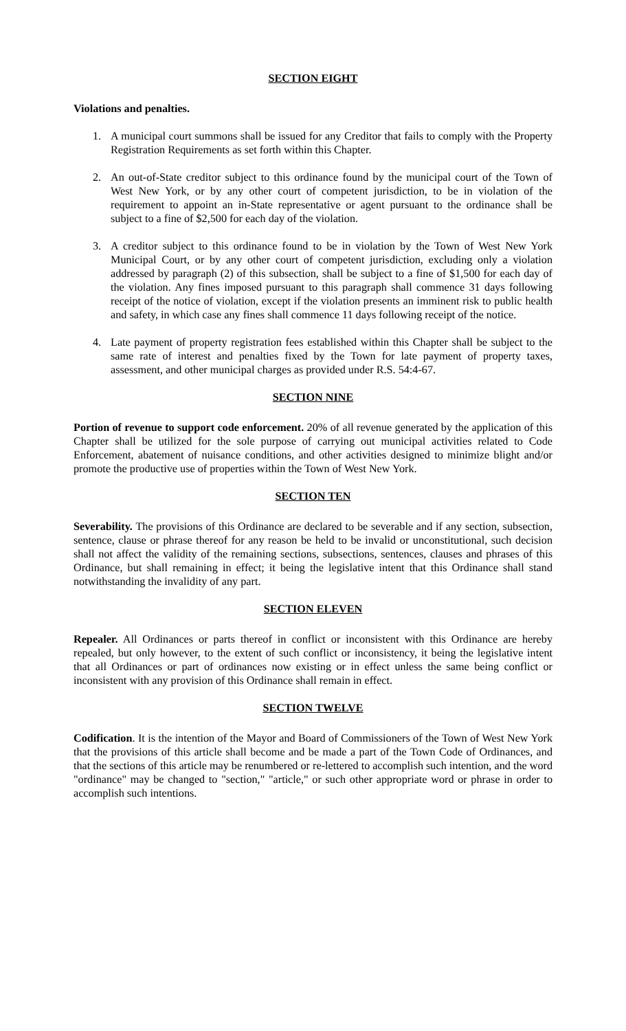SECTION EIGHT
Violations and penalties.
1. A municipal court summons shall be issued for any Creditor that fails to comply with the Property Registration Requirements as set forth within this Chapter.
2. An out-of-State creditor subject to this ordinance found by the municipal court of the Town of West New York, or by any other court of competent jurisdiction, to be in violation of the requirement to appoint an in-State representative or agent pursuant to the ordinance shall be subject to a fine of $2,500 for each day of the violation.
3. A creditor subject to this ordinance found to be in violation by the Town of West New York Municipal Court, or by any other court of competent jurisdiction, excluding only a violation addressed by paragraph (2) of this subsection, shall be subject to a fine of $1,500 for each day of the violation. Any fines imposed pursuant to this paragraph shall commence 31 days following receipt of the notice of violation, except if the violation presents an imminent risk to public health and safety, in which case any fines shall commence 11 days following receipt of the notice.
4. Late payment of property registration fees established within this Chapter shall be subject to the same rate of interest and penalties fixed by the Town for late payment of property taxes, assessment, and other municipal charges as provided under R.S. 54:4-67.
SECTION NINE
Portion of revenue to support code enforcement. 20% of all revenue generated by the application of this Chapter shall be utilized for the sole purpose of carrying out municipal activities related to Code Enforcement, abatement of nuisance conditions, and other activities designed to minimize blight and/or promote the productive use of properties within the Town of West New York.
SECTION TEN
Severability. The provisions of this Ordinance are declared to be severable and if any section, subsection, sentence, clause or phrase thereof for any reason be held to be invalid or unconstitutional, such decision shall not affect the validity of the remaining sections, subsections, sentences, clauses and phrases of this Ordinance, but shall remaining in effect; it being the legislative intent that this Ordinance shall stand notwithstanding the invalidity of any part.
SECTION ELEVEN
Repealer. All Ordinances or parts thereof in conflict or inconsistent with this Ordinance are hereby repealed, but only however, to the extent of such conflict or inconsistency, it being the legislative intent that all Ordinances or part of ordinances now existing or in effect unless the same being conflict or inconsistent with any provision of this Ordinance shall remain in effect.
SECTION TWELVE
Codification. It is the intention of the Mayor and Board of Commissioners of the Town of West New York that the provisions of this article shall become and be made a part of the Town Code of Ordinances, and that the sections of this article may be renumbered or re-lettered to accomplish such intention, and the word "ordinance" may be changed to "section," "article," or such other appropriate word or phrase in order to accomplish such intentions.